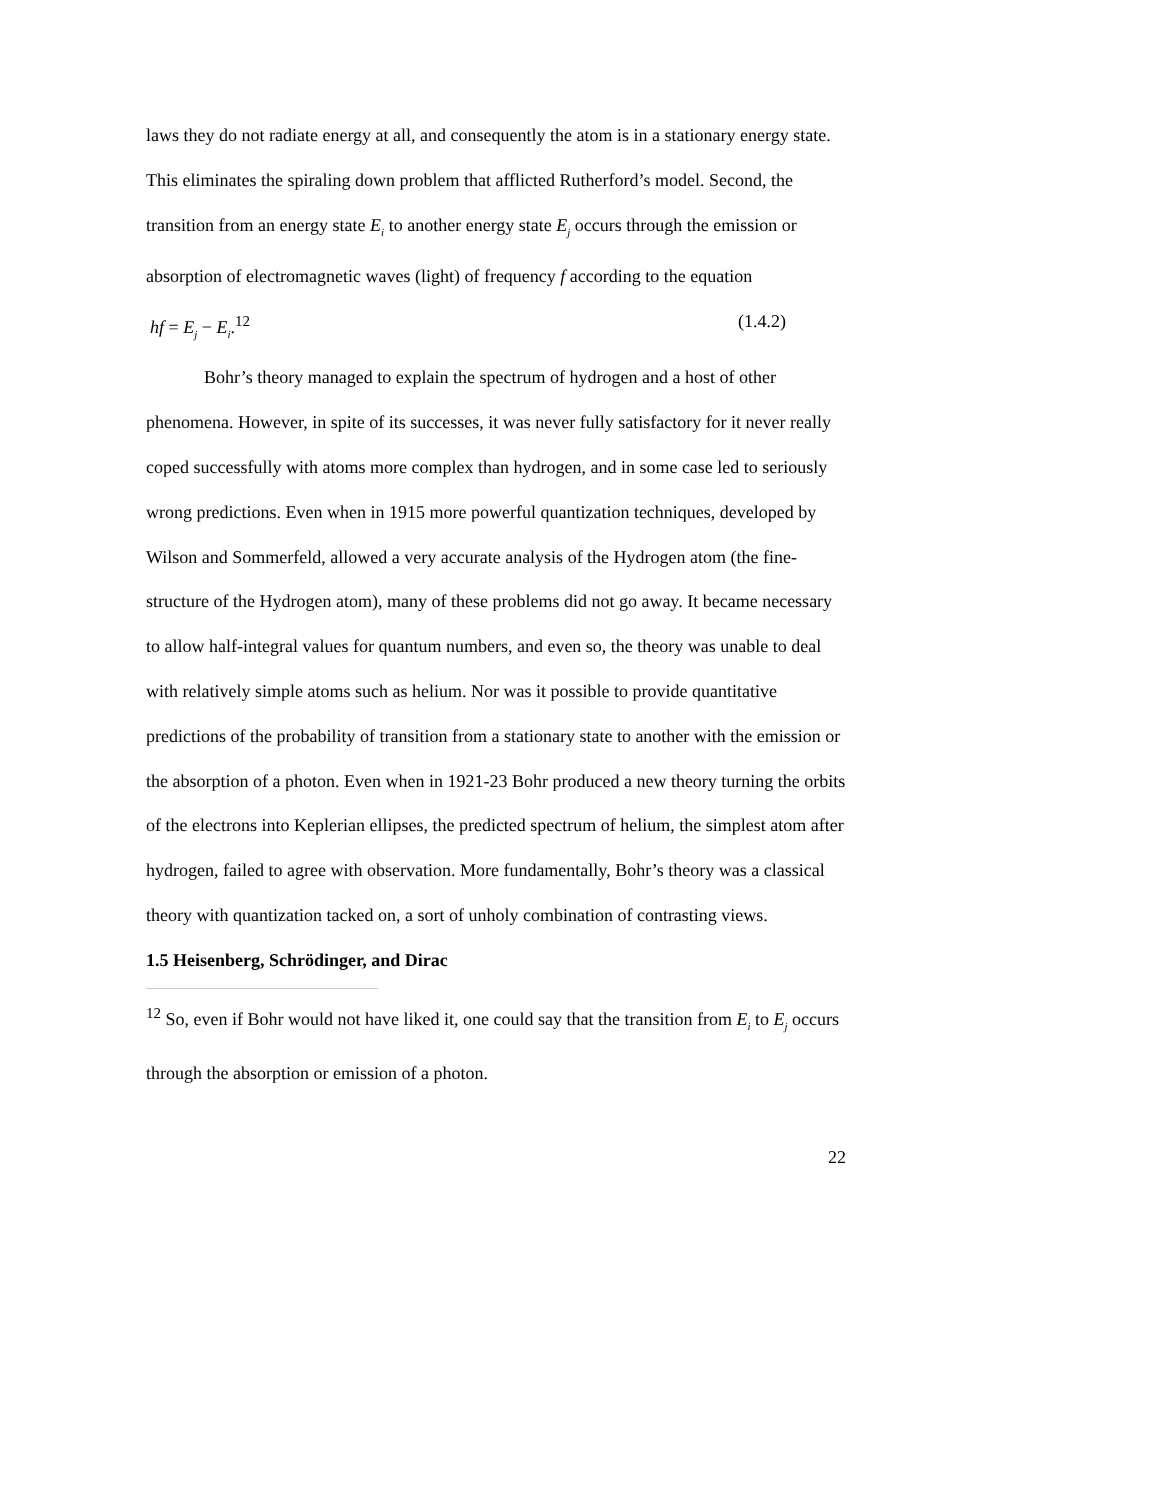laws they do not radiate energy at all, and consequently the atom is in a stationary energy state. This eliminates the spiraling down problem that afflicted Rutherford’s model. Second, the transition from an energy state E<sub>i</sub> to another energy state E<sub>j</sub> occurs through the emission or absorption of electromagnetic waves (light) of frequency f according to the equation
hf = E<sub>j</sub> − E<sub>i</sub>.<sup>12</sup> (1.4.2)
Bohr’s theory managed to explain the spectrum of hydrogen and a host of other phenomena. However, in spite of its successes, it was never fully satisfactory for it never really coped successfully with atoms more complex than hydrogen, and in some case led to seriously wrong predictions. Even when in 1915 more powerful quantization techniques, developed by Wilson and Sommerfeld, allowed a very accurate analysis of the Hydrogen atom (the fine-structure of the Hydrogen atom), many of these problems did not go away. It became necessary to allow half-integral values for quantum numbers, and even so, the theory was unable to deal with relatively simple atoms such as helium. Nor was it possible to provide quantitative predictions of the probability of transition from a stationary state to another with the emission or the absorption of a photon. Even when in 1921-23 Bohr produced a new theory turning the orbits of the electrons into Keplerian ellipses, the predicted spectrum of helium, the simplest atom after hydrogen, failed to agree with observation. More fundamentally, Bohr’s theory was a classical theory with quantization tacked on, a sort of unholy combination of contrasting views.
1.5 Heisenberg, Schrödinger, and Dirac
<sup>12</sup> So, even if Bohr would not have liked it, one could say that the transition from E<sub>i</sub> to E<sub>j</sub> occurs through the absorption or emission of a photon.
22